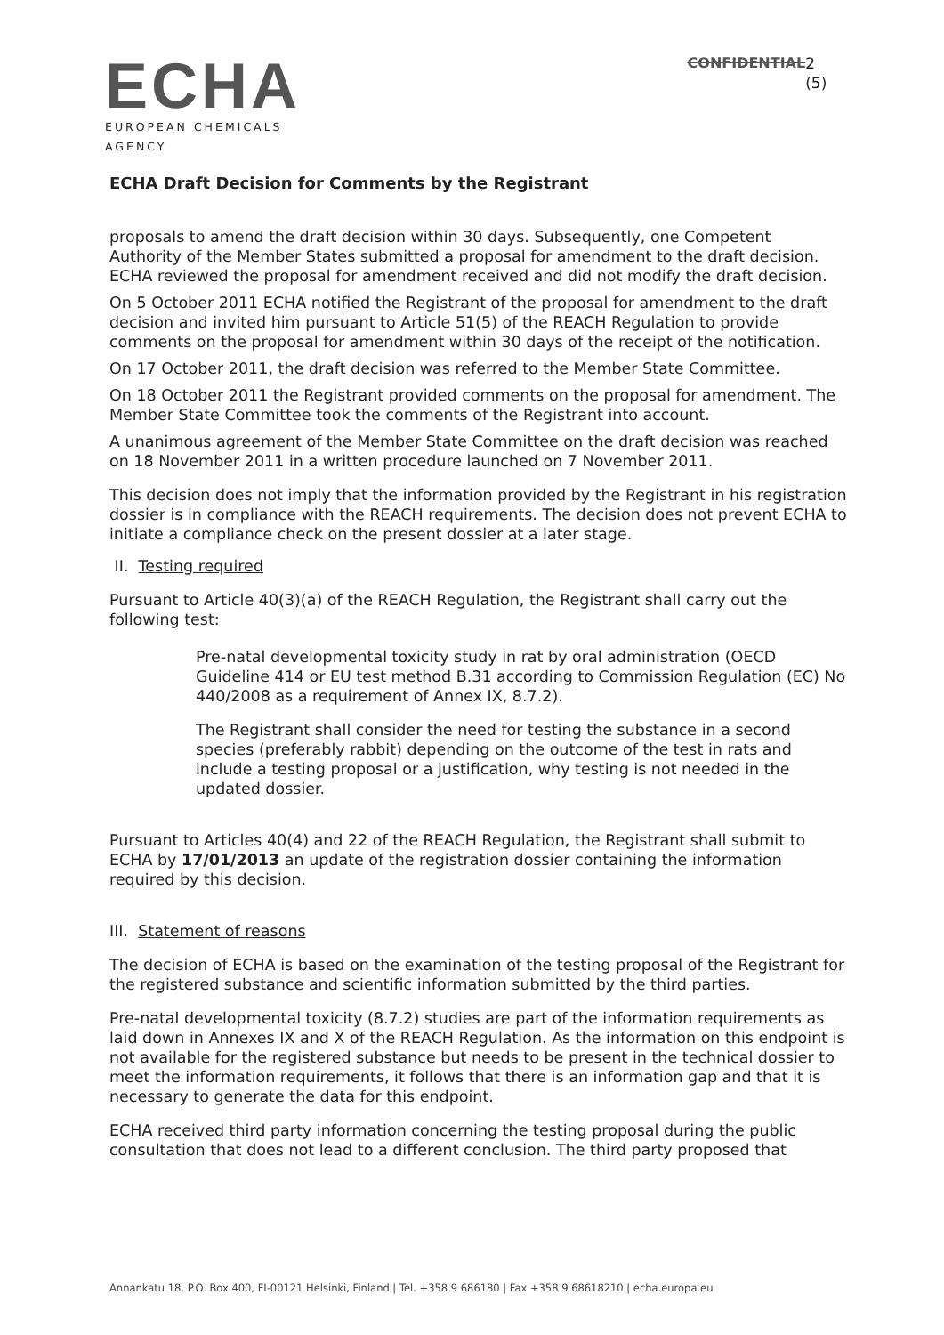ECHA
EUROPEAN CHEMICALS AGENCY
CONFIDENTIAL 2 (5)
ECHA Draft Decision for Comments by the Registrant
proposals to amend the draft decision within 30 days. Subsequently, one Competent Authority of the Member States submitted a proposal for amendment to the draft decision. ECHA reviewed the proposal for amendment received and did not modify the draft decision.
On 5 October 2011 ECHA notified the Registrant of the proposal for amendment to the draft decision and invited him pursuant to Article 51(5) of the REACH Regulation to provide comments on the proposal for amendment within 30 days of the receipt of the notification.
On 17 October 2011, the draft decision was referred to the Member State Committee.
On 18 October 2011 the Registrant provided comments on the proposal for amendment. The Member State Committee took the comments of the Registrant into account.
A unanimous agreement of the Member State Committee on the draft decision was reached on 18 November 2011 in a written procedure launched on 7 November 2011.
This decision does not imply that the information provided by the Registrant in his registration dossier is in compliance with the REACH requirements. The decision does not prevent ECHA to initiate a compliance check on the present dossier at a later stage.
II. Testing required
Pursuant to Article 40(3)(a) of the REACH Regulation, the Registrant shall carry out the following test:
Pre-natal developmental toxicity study in rat by oral administration (OECD Guideline 414 or EU test method B.31 according to Commission Regulation (EC) No 440/2008 as a requirement of Annex IX, 8.7.2).
The Registrant shall consider the need for testing the substance in a second species (preferably rabbit) depending on the outcome of the test in rats and include a testing proposal or a justification, why testing is not needed in the updated dossier.
Pursuant to Articles 40(4) and 22 of the REACH Regulation, the Registrant shall submit to ECHA by 17/01/2013 an update of the registration dossier containing the information required by this decision.
III. Statement of reasons
The decision of ECHA is based on the examination of the testing proposal of the Registrant for the registered substance and scientific information submitted by the third parties.
Pre-natal developmental toxicity (8.7.2) studies are part of the information requirements as laid down in Annexes IX and X of the REACH Regulation. As the information on this endpoint is not available for the registered substance but needs to be present in the technical dossier to meet the information requirements, it follows that there is an information gap and that it is necessary to generate the data for this endpoint.
ECHA received third party information concerning the testing proposal during the public consultation that does not lead to a different conclusion. The third party proposed that
Annankatu 18, P.O. Box 400, FI-00121 Helsinki, Finland | Tel. +358 9 686180 | Fax +358 9 68618210 | echa.europa.eu